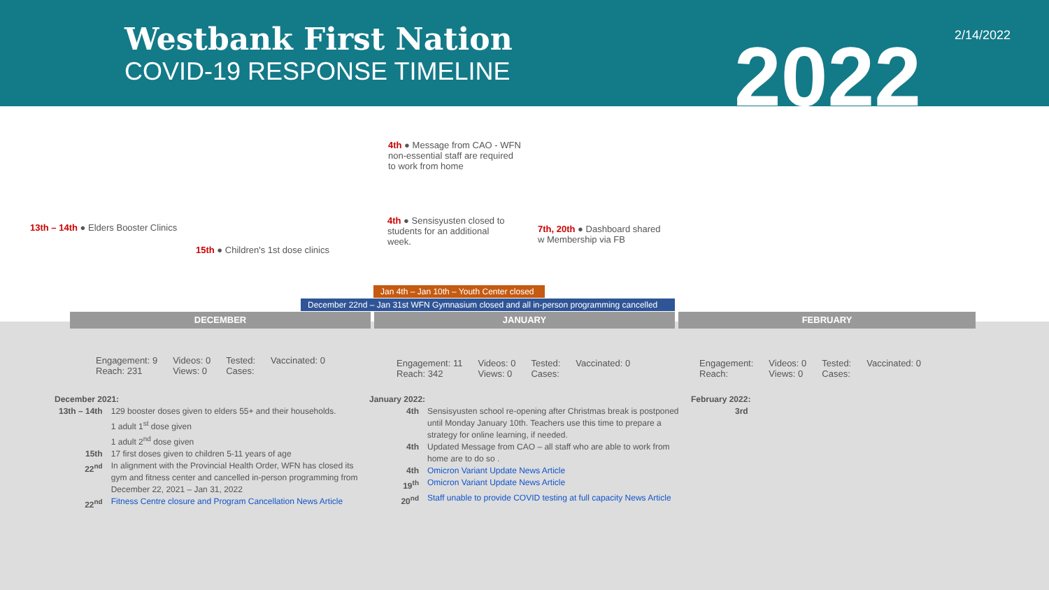Westbank First Nation
COVID-19 RESPONSE TIMELINE
2022 2/14/2022
4th ● Message from CAO - WFN
non-essential staff are required
to work from home
13th – 14th ● Elders Booster Clinics
15th ● Children's 1st dose clinics
4th ● Sensisyusten closed to students for an additional week.
7th, 20th ● Dashboard shared w Membership via FB
Jan 4th – Jan 10th – Youth Center closed
December 22nd – Jan 31st WFN Gymnasium closed and all in-person programming cancelled
DECEMBER JANUARY FEBRUARY
Engagement: 9
Reach: 231 Videos: 0
Views: 0 Tested:
Cases: Vaccinated: 0
Engagement: 11
Reach: 342 Videos: 0
Views: 0 Tested:
Cases: Vaccinated: 0
Engagement:
Reach: Videos: 0
Views: 0 Tested:
Cases: Vaccinated: 0
December 2021:
| 13th – 14th | 129 booster doses given to elders 55+ and their households. 1 adult 1<sup>st</sup> dose given 1 adult 2<sup>nd</sup> dose given |
| 15th | 17 first doses given to children 5-11 years of age |
| 22<sup>nd</sup> | In alignment with the Provincial Health Order, WFN has closed its gym and fitness center and cancelled in-person programming from December 22, 2021 – Jan 31, 2022 |
| 22<sup>nd</sup> | Fitness Centre closure and Program Cancellation News Article |
January 2022:
| 4th | Sensisyusten school re-opening after Christmas break is postponed until Monday January 10th. Teachers use this time to prepare a strategy for online learning, if needed. |
| 4th | Updated Message from CAO – all staff who are able to work from home are to do so . |
| 4th | Omicron Variant Update News Article |
| 19<sup>th</sup> | Omicron Variant Update News Article |
| 20<sup>nd</sup> | Staff unable to provide COVID testing at full capacity News Article |
February 2022:
3rd